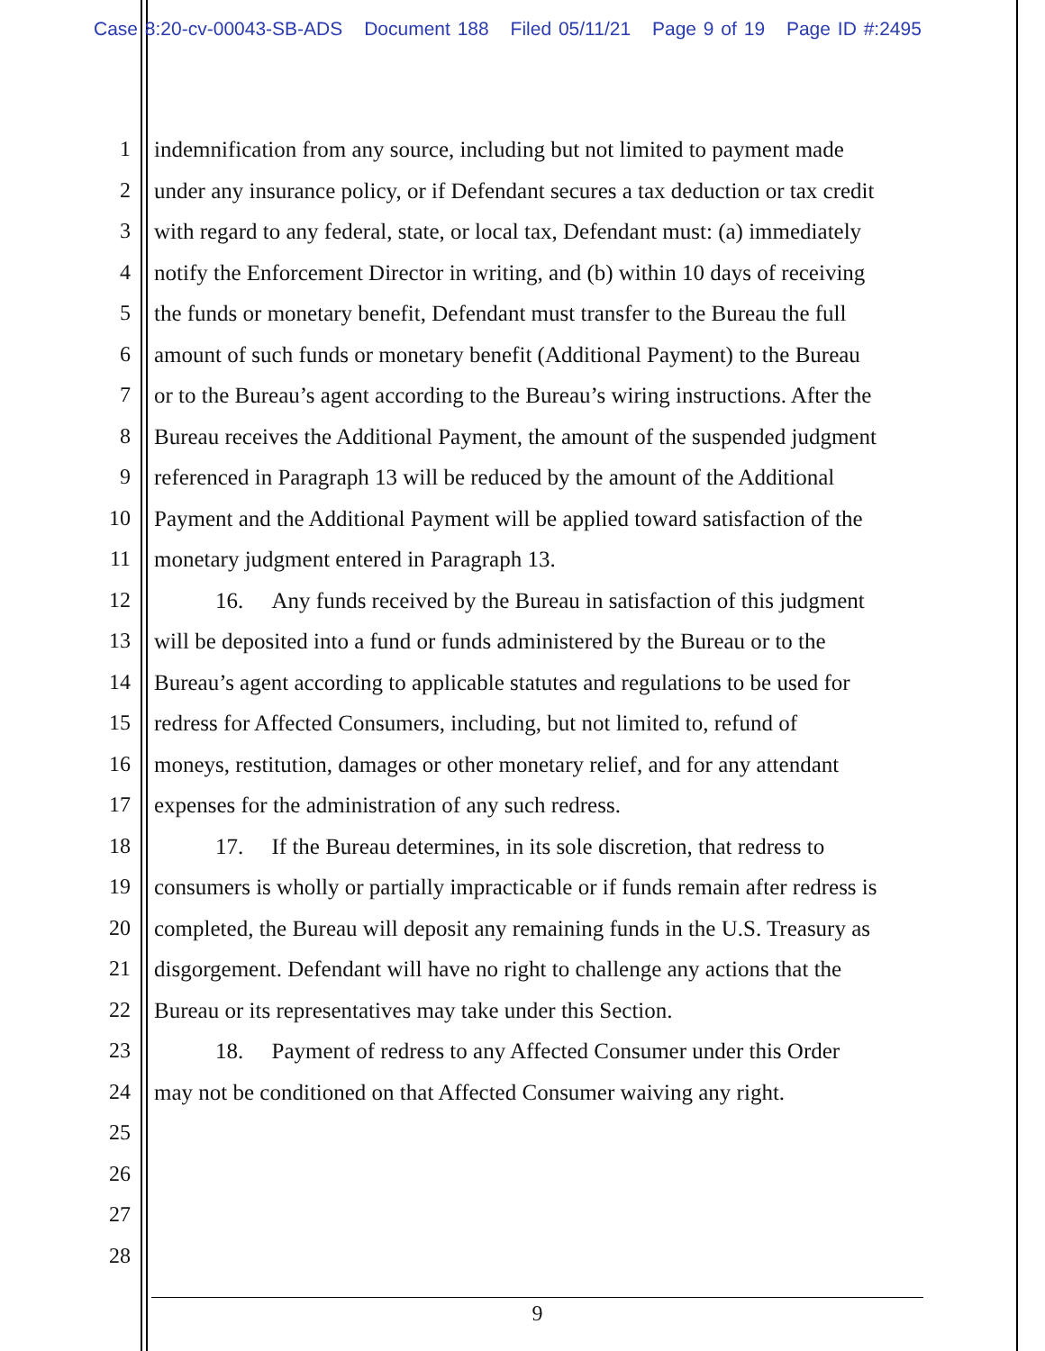Case 8:20-cv-00043-SB-ADS Document 188 Filed 05/11/21 Page 9 of 19 Page ID #:2495
1 indemnification from any source, including but not limited to payment made
2 under any insurance policy, or if Defendant secures a tax deduction or tax credit
3 with regard to any federal, state, or local tax, Defendant must: (a) immediately
4 notify the Enforcement Director in writing, and (b) within 10 days of receiving
5 the funds or monetary benefit, Defendant must transfer to the Bureau the full
6 amount of such funds or monetary benefit (Additional Payment) to the Bureau
7 or to the Bureau’s agent according to the Bureau’s wiring instructions. After the
8 Bureau receives the Additional Payment, the amount of the suspended judgment
9 referenced in Paragraph 13 will be reduced by the amount of the Additional
10 Payment and the Additional Payment will be applied toward satisfaction of the
11 monetary judgment entered in Paragraph 13.
12 16. Any funds received by the Bureau in satisfaction of this judgment
13 will be deposited into a fund or funds administered by the Bureau or to the
14 Bureau’s agent according to applicable statutes and regulations to be used for
15 redress for Affected Consumers, including, but not limited to, refund of
16 moneys, restitution, damages or other monetary relief, and for any attendant
17 expenses for the administration of any such redress.
18 17. If the Bureau determines, in its sole discretion, that redress to
19 consumers is wholly or partially impracticable or if funds remain after redress is
20 completed, the Bureau will deposit any remaining funds in the U.S. Treasury as
21 disgorgement. Defendant will have no right to challenge any actions that the
22 Bureau or its representatives may take under this Section.
23 18. Payment of redress to any Affected Consumer under this Order
24 may not be conditioned on that Affected Consumer waiving any right.
25
26
27
28
9